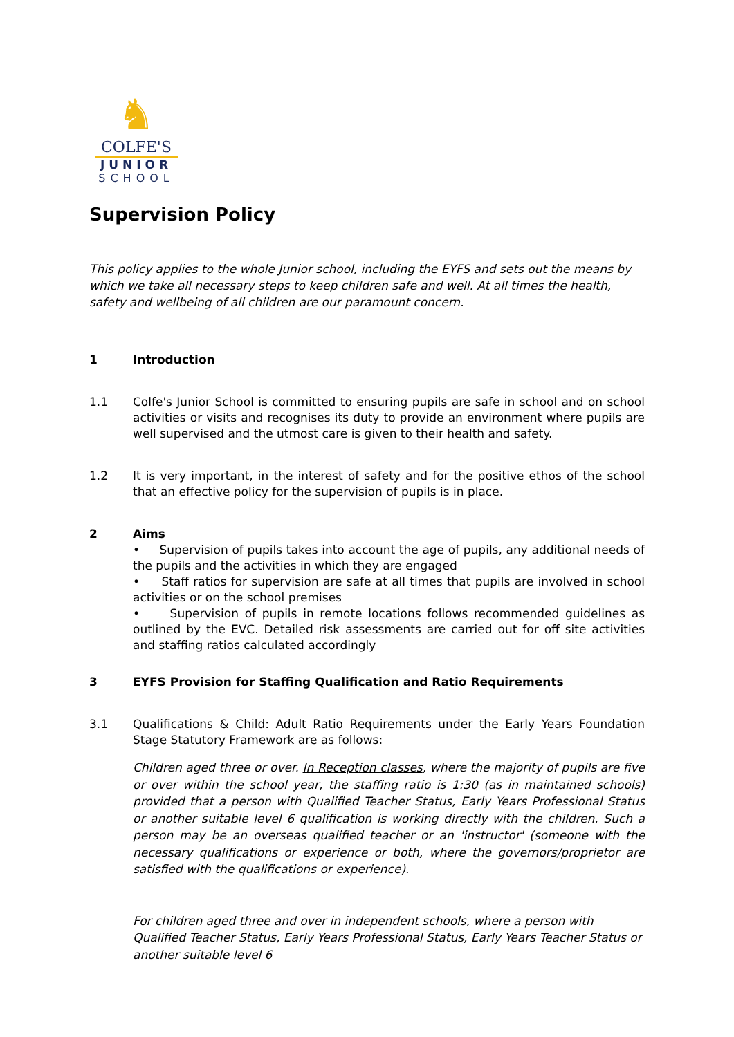♞
COLFE'S
JUNIOR
SCHOOL
Supervision Policy
This policy applies to the whole Junior school, including the EYFS and sets out the means by which we take all necessary steps to keep children safe and well. At all times the health, safety and wellbeing of all children are our paramount concern.
1 Introduction
1.1 Colfe's Junior School is committed to ensuring pupils are safe in school and on school activities or visits and recognises its duty to provide an environment where pupils are well supervised and the utmost care is given to their health and safety.
1.2 It is very important, in the interest of safety and for the positive ethos of the school that an effective policy for the supervision of pupils is in place.
2 Aims
• Supervision of pupils takes into account the age of pupils, any additional needs of the pupils and the activities in which they are engaged
• Staff ratios for supervision are safe at all times that pupils are involved in school activities or on the school premises
• Supervision of pupils in remote locations follows recommended guidelines as outlined by the EVC. Detailed risk assessments are carried out for off site activities and staffing ratios calculated accordingly
3 EYFS Provision for Staffing Qualification and Ratio Requirements
3.1 Qualifications & Child: Adult Ratio Requirements under the Early Years Foundation Stage Statutory Framework are as follows:
Children aged three or over. In Reception classes, where the majority of pupils are five or over within the school year, the staffing ratio is 1:30 (as in maintained schools) provided that a person with Qualified Teacher Status, Early Years Professional Status or another suitable level 6 qualification is working directly with the children. Such a person may be an overseas qualified teacher or an 'instructor' (someone with the necessary qualifications or experience or both, where the governors/proprietor are satisfied with the qualifications or experience).
For children aged three and over in independent schools, where a person with Qualified Teacher Status, Early Years Professional Status, Early Years Teacher Status or another suitable level 6